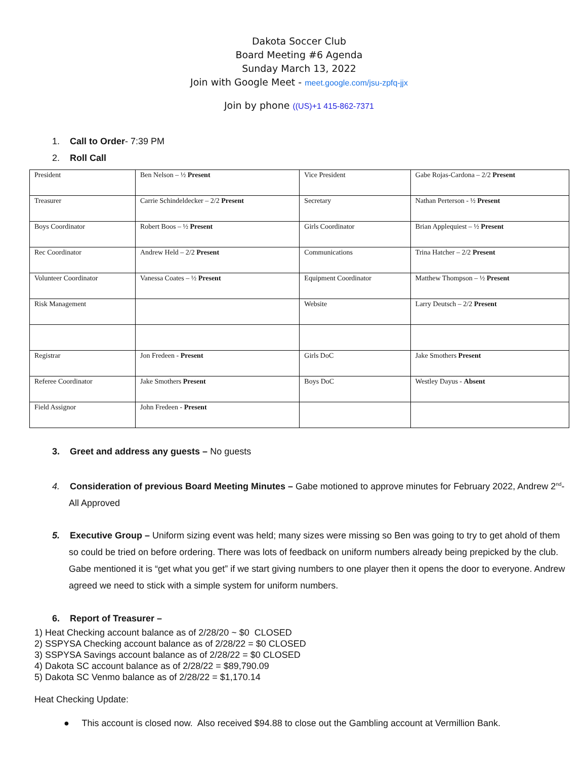Dakota Soccer Club
Board Meeting #6 Agenda
Sunday March 13, 2022
Join with Google Meet - meet.google.com/jsu-zpfq-jjx
Join by phone ((US)+1 415-862-7371
1. Call to Order- 7:39 PM
2. Roll Call
| President | Ben Nelson – ½ Present | Vice President | Gabe Rojas-Cardona – 2/2 Present |
| Treasurer | Carrie Schindeldecker – 2/2 Present | Secretary | Nathan Perterson - ½ Present |
| Boys Coordinator | Robert Boos – ½ Present | Girls Coordinator | Brian Applequiest – ½ Present |
| Rec Coordinator | Andrew Held – 2/2 Present | Communications | Trina Hatcher – 2/2 Present |
| Volunteer Coordinator | Vanessa Coates – ½ Present | Equipment Coordinator | Matthew Thompson – ½ Present |
| Risk Management | | Website | Larry Deutsch – 2/2 Present |
| Registrar | Jon Fredeen - Present | Girls DoC | Jake Smothers Present |
| Referee Coordinator | Jake Smothers Present | Boys DoC | Westley Dayus - Absent |
| Field Assignor | John Fredeen - Present | | |
3. Greet and address any guests – No guests
4. Consideration of previous Board Meeting Minutes – Gabe motioned to approve minutes for February 2022, Andrew 2<sup>nd</sup>- All Approved
5. Executive Group – Uniform sizing event was held; many sizes were missing so Ben was going to try to get ahold of them so could be tried on before ordering. There was lots of feedback on uniform numbers already being prepicked by the club. Gabe mentioned it is “get what you get” if we start giving numbers to one player then it opens the door to everyone. Andrew agreed we need to stick with a simple system for uniform numbers.
6. Report of Treasurer –
1) Heat Checking account balance as of 2/28/20 ~ $0 CLOSED
2) SSPYSA Checking account balance as of 2/28/22 = $0 CLOSED
3) SSPYSA Savings account balance as of 2/28/22 = $0 CLOSED
4) Dakota SC account balance as of 2/28/22 = $89,790.09
5) Dakota SC Venmo balance as of 2/28/22 = $1,170.14
Heat Checking Update:
● This account is closed now. Also received $94.88 to close out the Gambling account at Vermillion Bank.